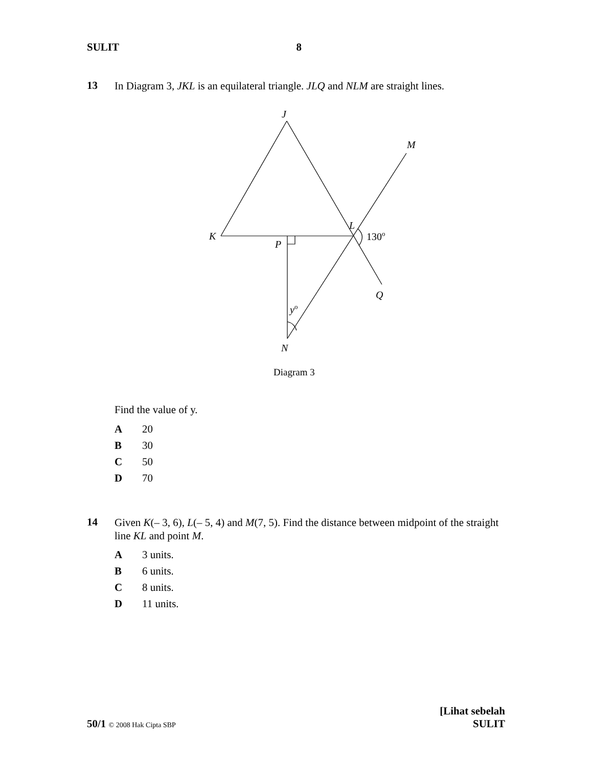SULIT 8
13 In Diagram 3, JKL is an equilateral triangle. JLQ and NLM are straight lines.
J
M
L
K
P
130o
Q
yo
N
Diagram 3
Find the value of y.
A 20
B 30
C 50
D 70
14 Given K(– 3, 6), L(– 5, 4) and M(7, 5). Find the distance between midpoint of the straight line KL and point M.
A 3 units.
B 6 units.
C 8 units.
D 11 units.
50/1 © 2008 Hak Cipta SBP [Lihat sebelah
SULIT